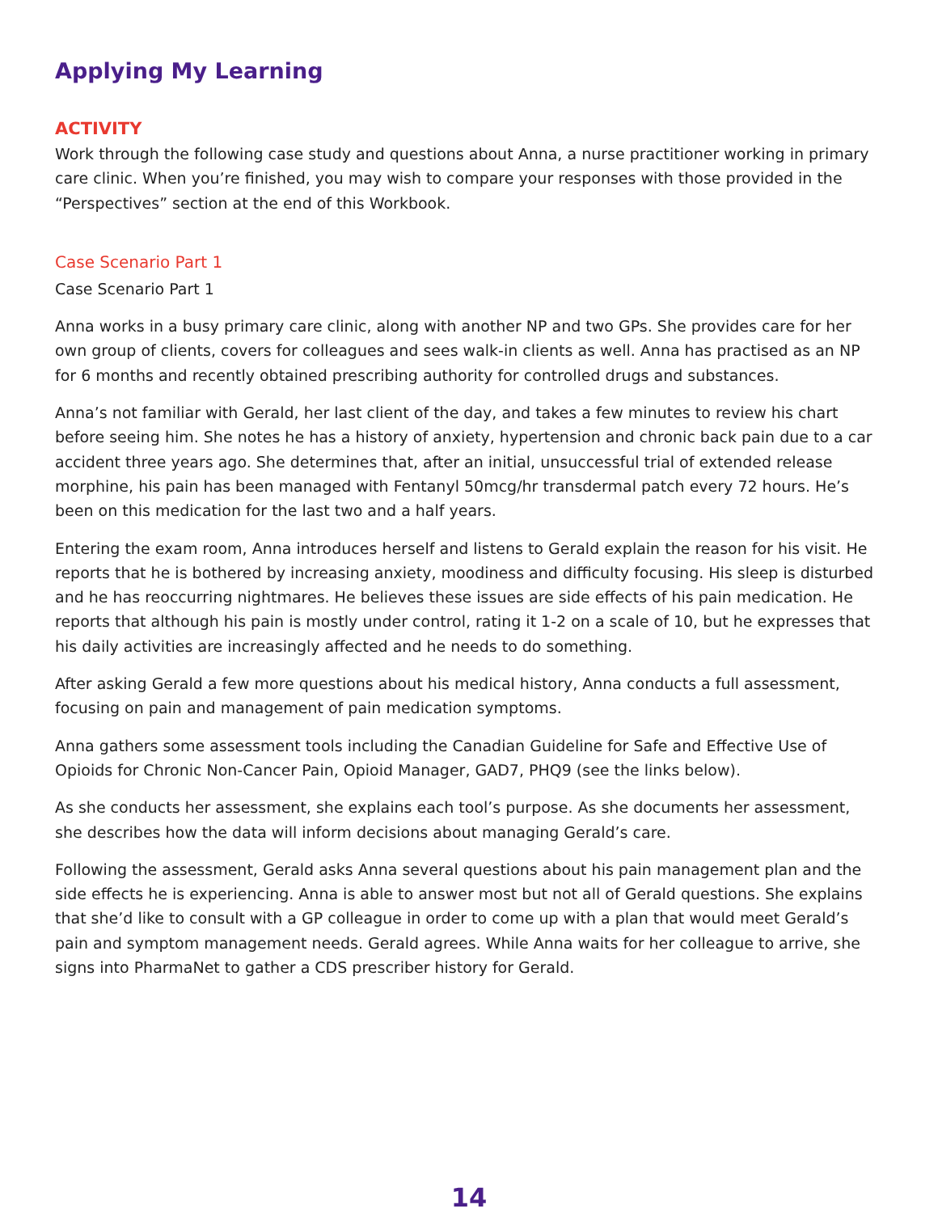Applying My Learning
ACTIVITY
Work through the following case study and questions about Anna, a nurse practitioner working in primary care clinic. When you’re finished, you may wish to compare your responses with those provided in the “Perspectives” section at the end of this Workbook.
Case Scenario Part 1
Case Scenario Part 1
Anna works in a busy primary care clinic, along with another NP and two GPs. She provides care for her own group of clients, covers for colleagues and sees walk-in clients as well. Anna has practised as an NP for 6 months and recently obtained prescribing authority for controlled drugs and substances.
Anna’s not familiar with Gerald, her last client of the day, and takes a few minutes to review his chart before seeing him. She notes he has a history of anxiety, hypertension and chronic back pain due to a car accident three years ago. She determines that, after an initial, unsuccessful trial of extended release morphine, his pain has been managed with Fentanyl 50mcg/hr transdermal patch every 72 hours. He’s been on this medication for the last two and a half years.
Entering the exam room, Anna introduces herself and listens to Gerald explain the reason for his visit. He reports that he is bothered by increasing anxiety, moodiness and difficulty focusing. His sleep is disturbed and he has reoccurring nightmares. He believes these issues are side effects of his pain medication. He reports that although his pain is mostly under control, rating it 1-2 on a scale of 10, but he expresses that his daily activities are increasingly affected and he needs to do something.
After asking Gerald a few more questions about his medical history, Anna conducts a full assessment, focusing on pain and management of pain medication symptoms.
Anna gathers some assessment tools including the Canadian Guideline for Safe and Effective Use of Opioids for Chronic Non-Cancer Pain, Opioid Manager, GAD7, PHQ9 (see the links below).
As she conducts her assessment, she explains each tool’s purpose. As she documents her assessment, she describes how the data will inform decisions about managing Gerald’s care.
Following the assessment, Gerald asks Anna several questions about his pain management plan and the side effects he is experiencing. Anna is able to answer most but not all of Gerald questions. She explains that she’d like to consult with a GP colleague in order to come up with a plan that would meet Gerald’s pain and symptom management needs. Gerald agrees. While Anna waits for her colleague to arrive, she signs into PharmaNet to gather a CDS prescriber history for Gerald.
14